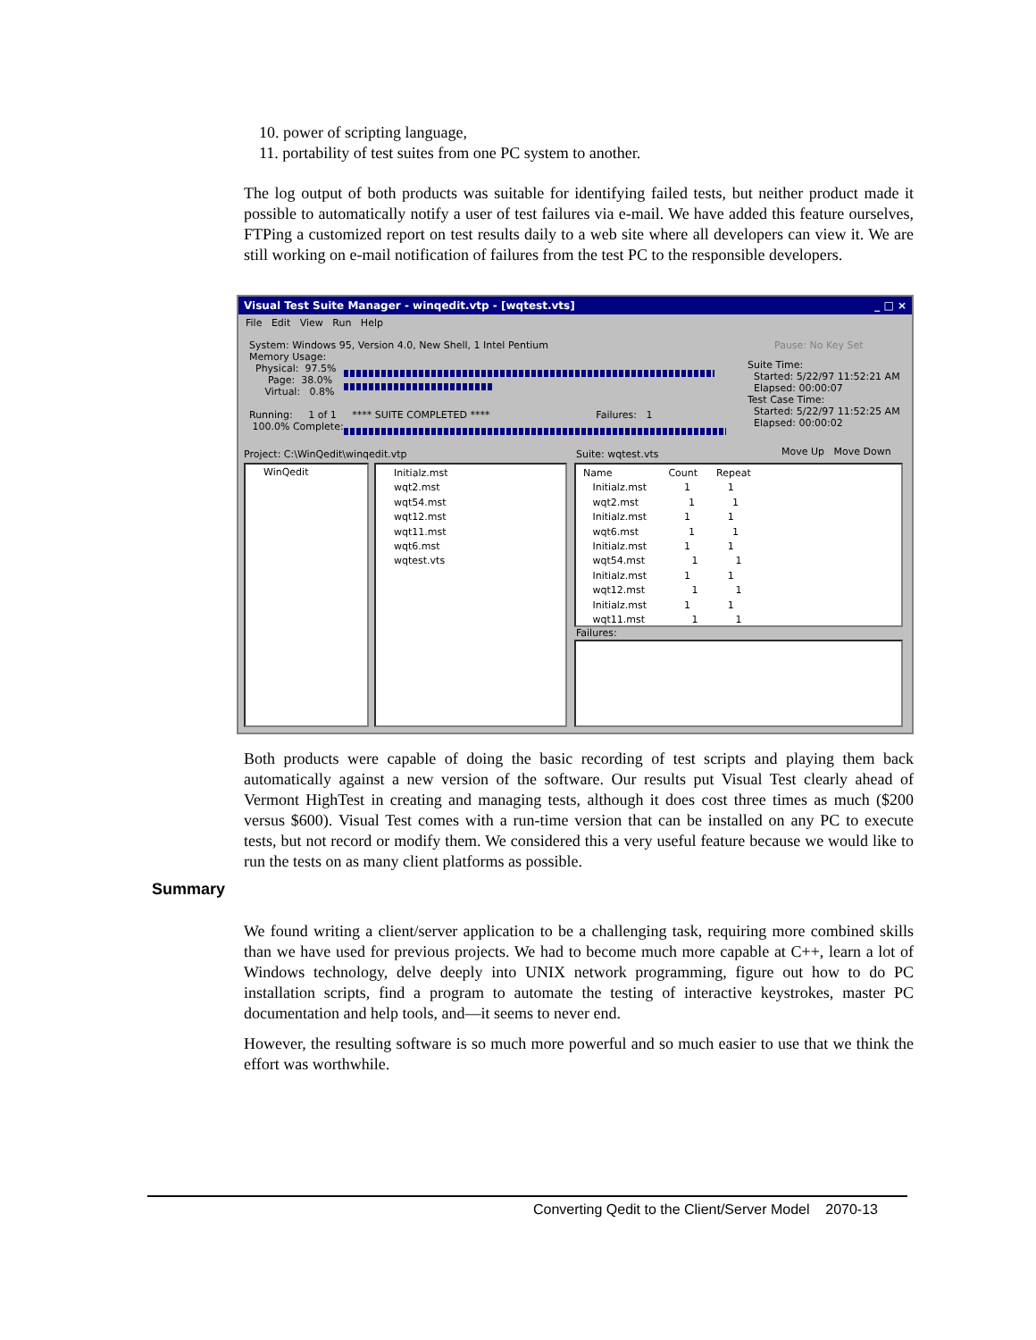10. power of scripting language,
11. portability of test suites from one PC system to another.
The log output of both products was suitable for identifying failed tests, but neither product made it possible to automatically notify a user of test failures via e-mail. We have added this feature ourselves, FTPing a customized report on test results daily to a web site where all developers can view it. We are still working on e-mail notification of failures from the test PC to the responsible developers.
Visual Test Suite Manager - winqedit.vtp - [wqtest.vts] _ □ ×
File Edit View Run Help
System: Windows 95, Version 4.0, New Shell, 1 Intel Pentium Memory Usage: Physical: 97.5% Page: 38.0% Virtual: 0.8% Running: 1 of 1 **** SUITE COMPLETED **** Failures: 1 100.0% Complete:
Pause: No Key Set
Suite Time: Started: 5/22/97 11:52:21 AM Elapsed: 00:00:07 Test Case Time: Started: 5/22/97 11:52:25 AM Elapsed: 00:00:02
Project: C:\WinQedit\winqedit.vtp
Suite: wqtest.vts
Move Up Move Down
WinQedit
Initialz.mst wqt2.mst wqt54.mst wqt12.mst wqt11.mst wqt6.mst wqtest.vts
Name Count Repeat Initialz.mst 1 1 wqt2.mst 1 1 Initialz.mst 1 1 wqt6.mst 1 1 Initialz.mst 1 1 wqt54.mst 1 1 Initialz.mst 1 1 wqt12.mst 1 1 Initialz.mst 1 1 wqt11.mst 1 1
Failures:
Both products were capable of doing the basic recording of test scripts and playing them back automatically against a new version of the software. Our results put Visual Test clearly ahead of Vermont HighTest in creating and managing tests, although it does cost three times as much ($200 versus $600). Visual Test comes with a run-time version that can be installed on any PC to execute tests, but not record or modify them. We considered this a very useful feature because we would like to run the tests on as many client platforms as possible.
Summary
We found writing a client/server application to be a challenging task, requiring more combined skills than we have used for previous projects. We had to become much more capable at C++, learn a lot of Windows technology, delve deeply into UNIX network programming, figure out how to do PC installation scripts, find a program to automate the testing of interactive keystrokes, master PC documentation and help tools, and—it seems to never end.
However, the resulting software is so much more powerful and so much easier to use that we think the effort was worthwhile.
Converting Qedit to the Client/Server Model 2070-13